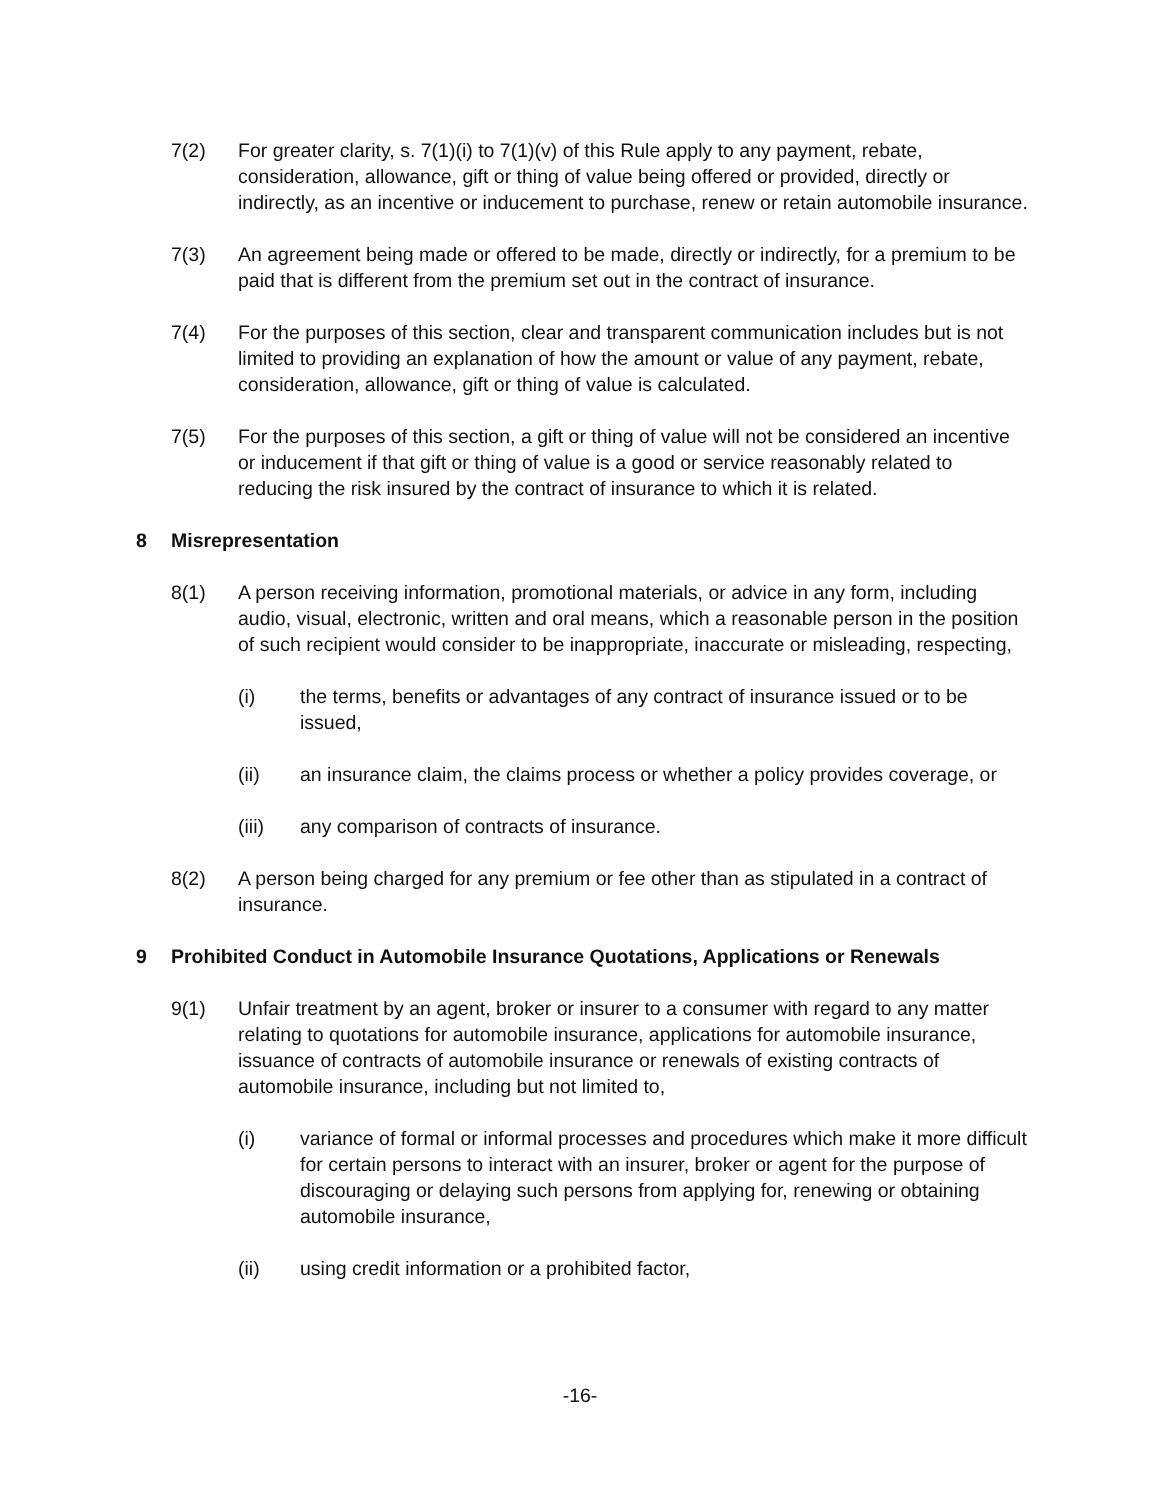7(2) For greater clarity, s. 7(1)(i) to 7(1)(v) of this Rule apply to any payment, rebate, consideration, allowance, gift or thing of value being offered or provided, directly or indirectly, as an incentive or inducement to purchase, renew or retain automobile insurance.
7(3) An agreement being made or offered to be made, directly or indirectly, for a premium to be paid that is different from the premium set out in the contract of insurance.
7(4) For the purposes of this section, clear and transparent communication includes but is not limited to providing an explanation of how the amount or value of any payment, rebate, consideration, allowance, gift or thing of value is calculated.
7(5) For the purposes of this section, a gift or thing of value will not be considered an incentive or inducement if that gift or thing of value is a good or service reasonably related to reducing the risk insured by the contract of insurance to which it is related.
8 Misrepresentation
8(1) A person receiving information, promotional materials, or advice in any form, including audio, visual, electronic, written and oral means, which a reasonable person in the position of such recipient would consider to be inappropriate, inaccurate or misleading, respecting,
(i) the terms, benefits or advantages of any contract of insurance issued or to be issued,
(ii) an insurance claim, the claims process or whether a policy provides coverage, or
(iii) any comparison of contracts of insurance.
8(2) A person being charged for any premium or fee other than as stipulated in a contract of insurance.
9 Prohibited Conduct in Automobile Insurance Quotations, Applications or Renewals
9(1) Unfair treatment by an agent, broker or insurer to a consumer with regard to any matter relating to quotations for automobile insurance, applications for automobile insurance, issuance of contracts of automobile insurance or renewals of existing contracts of automobile insurance, including but not limited to,
(i) variance of formal or informal processes and procedures which make it more difficult for certain persons to interact with an insurer, broker or agent for the purpose of discouraging or delaying such persons from applying for, renewing or obtaining automobile insurance,
(ii) using credit information or a prohibited factor,
-16-